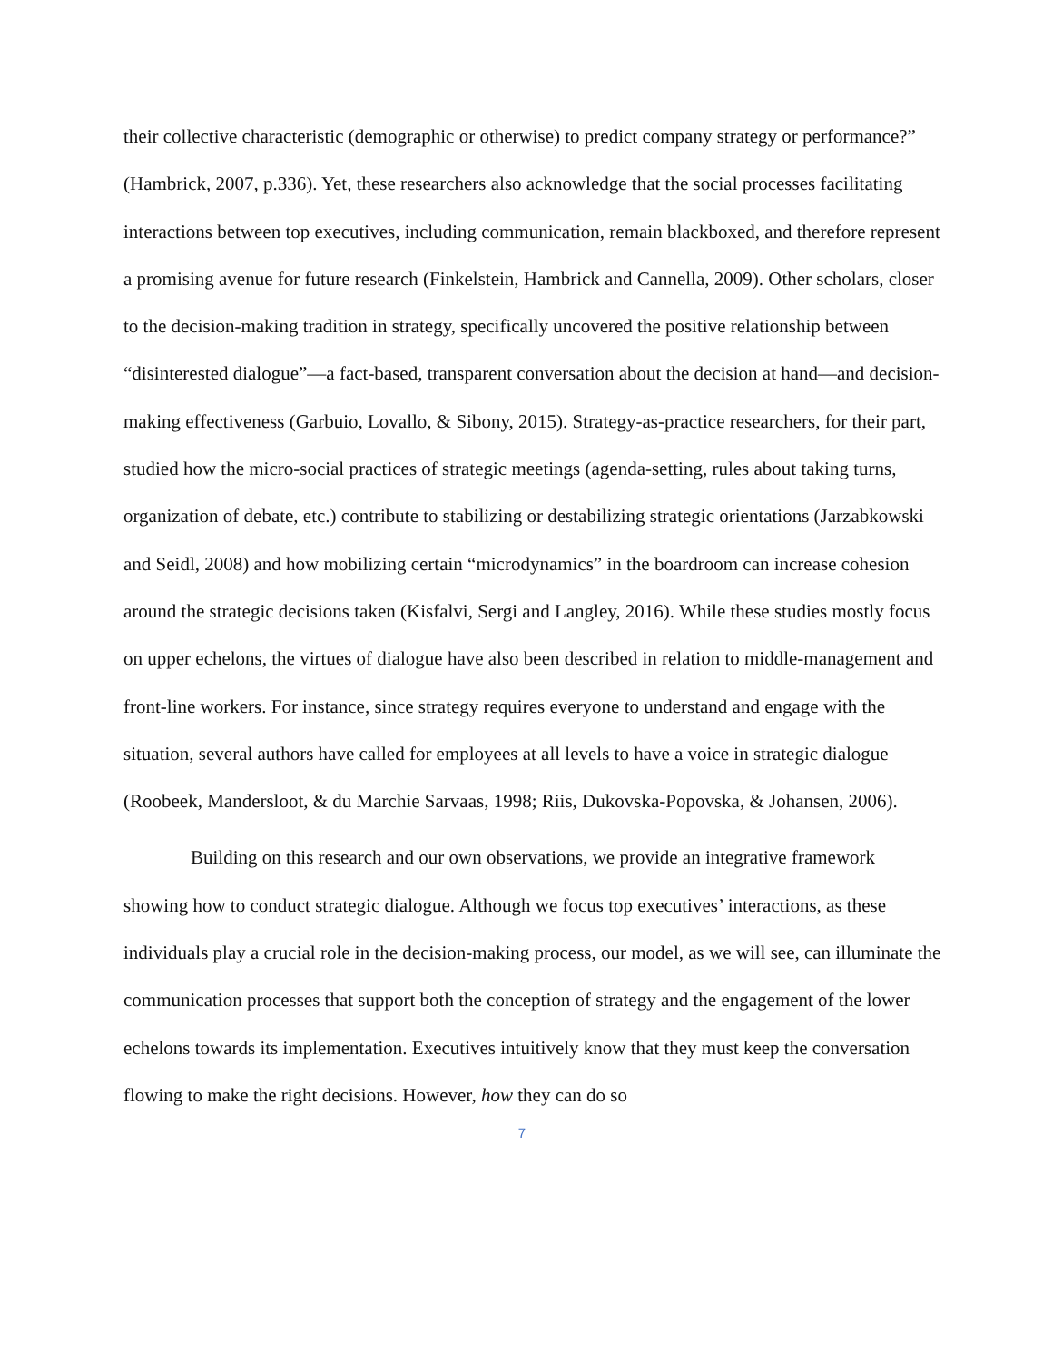their collective characteristic (demographic or otherwise) to predict company strategy or performance?” (Hambrick, 2007, p.336). Yet, these researchers also acknowledge that the social processes facilitating interactions between top executives, including communication, remain blackboxed, and therefore represent a promising avenue for future research (Finkelstein, Hambrick and Cannella, 2009). Other scholars, closer to the decision-making tradition in strategy, specifically uncovered the positive relationship between “disinterested dialogue”—a fact-based, transparent conversation about the decision at hand—and decision-making effectiveness (Garbuio, Lovallo, & Sibony, 2015). Strategy-as-practice researchers, for their part, studied how the micro-social practices of strategic meetings (agenda-setting, rules about taking turns, organization of debate, etc.) contribute to stabilizing or destabilizing strategic orientations (Jarzabkowski and Seidl, 2008) and how mobilizing certain “microdynamics” in the boardroom can increase cohesion around the strategic decisions taken (Kisfalvi, Sergi and Langley, 2016). While these studies mostly focus on upper echelons, the virtues of dialogue have also been described in relation to middle-management and front-line workers. For instance, since strategy requires everyone to understand and engage with the situation, several authors have called for employees at all levels to have a voice in strategic dialogue (Roobeek, Mandersloot, & du Marchie Sarvaas, 1998; Riis, Dukovska-Popovska, & Johansen, 2006).
Building on this research and our own observations, we provide an integrative framework showing how to conduct strategic dialogue. Although we focus top executives’ interactions, as these individuals play a crucial role in the decision-making process, our model, as we will see, can illuminate the communication processes that support both the conception of strategy and the engagement of the lower echelons towards its implementation. Executives intuitively know that they must keep the conversation flowing to make the right decisions. However, how they can do so
7